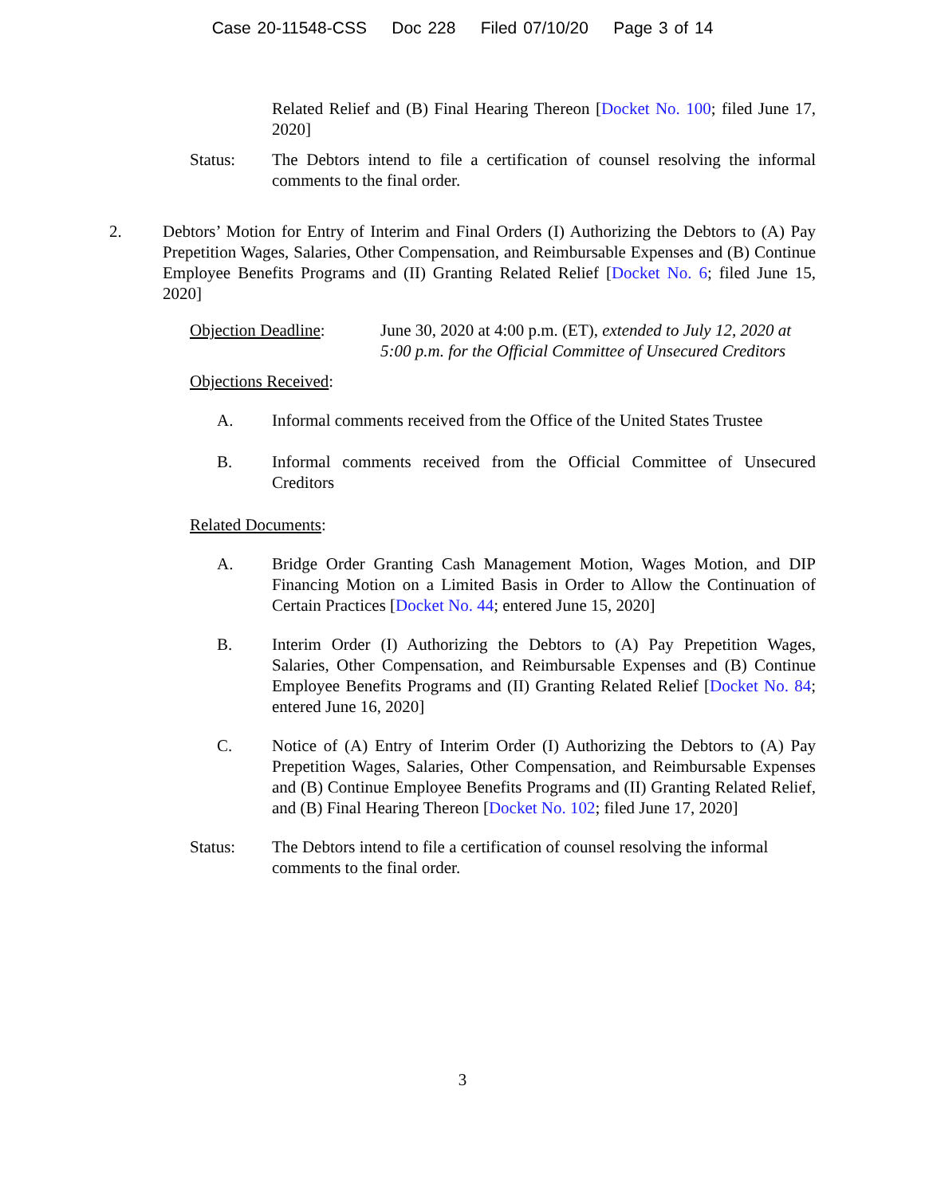Case 20-11548-CSS Doc 228 Filed 07/10/20 Page 3 of 14
Related Relief and (B) Final Hearing Thereon [Docket No. 100; filed June 17, 2020]
Status: The Debtors intend to file a certification of counsel resolving the informal comments to the final order.
2. Debtors’ Motion for Entry of Interim and Final Orders (I) Authorizing the Debtors to (A) Pay Prepetition Wages, Salaries, Other Compensation, and Reimbursable Expenses and (B) Continue Employee Benefits Programs and (II) Granting Related Relief [Docket No. 6; filed June 15, 2020]
Objection Deadline: June 30, 2020 at 4:00 p.m. (ET), extended to July 12, 2020 at 5:00 p.m. for the Official Committee of Unsecured Creditors
Objections Received:
A. Informal comments received from the Office of the United States Trustee
B. Informal comments received from the Official Committee of Unsecured Creditors
Related Documents:
A. Bridge Order Granting Cash Management Motion, Wages Motion, and DIP Financing Motion on a Limited Basis in Order to Allow the Continuation of Certain Practices [Docket No. 44; entered June 15, 2020]
B. Interim Order (I) Authorizing the Debtors to (A) Pay Prepetition Wages, Salaries, Other Compensation, and Reimbursable Expenses and (B) Continue Employee Benefits Programs and (II) Granting Related Relief [Docket No. 84; entered June 16, 2020]
C. Notice of (A) Entry of Interim Order (I) Authorizing the Debtors to (A) Pay Prepetition Wages, Salaries, Other Compensation, and Reimbursable Expenses and (B) Continue Employee Benefits Programs and (II) Granting Related Relief, and (B) Final Hearing Thereon [Docket No. 102; filed June 17, 2020]
Status: The Debtors intend to file a certification of counsel resolving the informal comments to the final order.
3